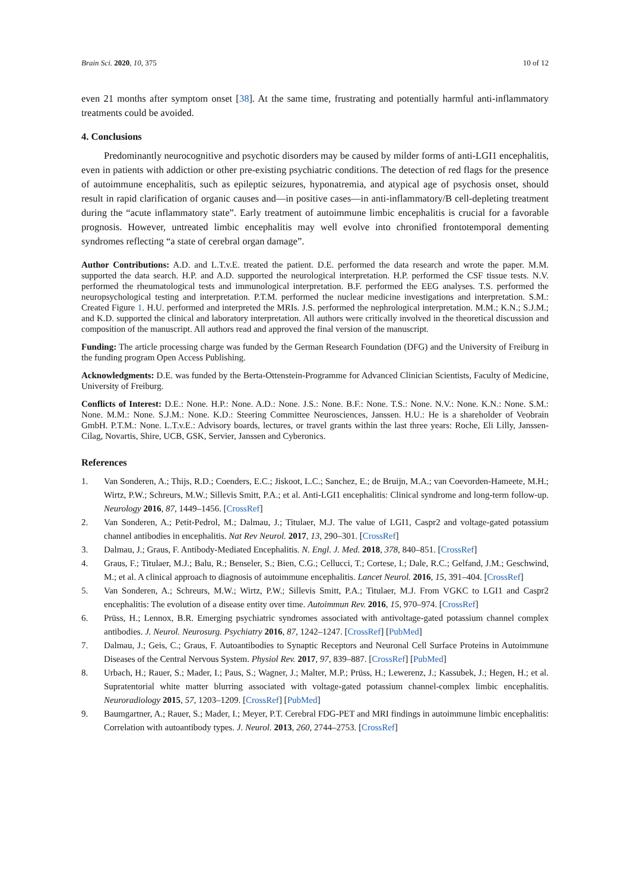Brain Sci. 2020, 10, 375 10 of 12
even 21 months after symptom onset [38]. At the same time, frustrating and potentially harmful anti-inflammatory treatments could be avoided.
4. Conclusions
Predominantly neurocognitive and psychotic disorders may be caused by milder forms of anti-LGI1 encephalitis, even in patients with addiction or other pre-existing psychiatric conditions. The detection of red flags for the presence of autoimmune encephalitis, such as epileptic seizures, hyponatremia, and atypical age of psychosis onset, should result in rapid clarification of organic causes and—in positive cases—in anti-inflammatory/B cell-depleting treatment during the “acute inflammatory state”. Early treatment of autoimmune limbic encephalitis is crucial for a favorable prognosis. However, untreated limbic encephalitis may well evolve into chronified frontotemporal dementing syndromes reflecting “a state of cerebral organ damage”.
Author Contributions: A.D. and L.T.v.E. treated the patient. D.E. performed the data research and wrote the paper. M.M. supported the data search. H.P. and A.D. supported the neurological interpretation. H.P. performed the CSF tissue tests. N.V. performed the rheumatological tests and immunological interpretation. B.F. performed the EEG analyses. T.S. performed the neuropsychological testing and interpretation. P.T.M. performed the nuclear medicine investigations and interpretation. S.M.: Created Figure 1. H.U. performed and interpreted the MRIs. J.S. performed the nephrological interpretation. M.M.; K.N.; S.J.M.; and K.D. supported the clinical and laboratory interpretation. All authors were critically involved in the theoretical discussion and composition of the manuscript. All authors read and approved the final version of the manuscript.
Funding: The article processing charge was funded by the German Research Foundation (DFG) and the University of Freiburg in the funding program Open Access Publishing.
Acknowledgments: D.E. was funded by the Berta-Ottenstein-Programme for Advanced Clinician Scientists, Faculty of Medicine, University of Freiburg.
Conflicts of Interest: D.E.: None. H.P.: None. A.D.: None. J.S.: None. B.F.: None. T.S.: None. N.V.: None. K.N.: None. S.M.: None. M.M.: None. S.J.M.: None. K.D.: Steering Committee Neurosciences, Janssen. H.U.: He is a shareholder of Veobrain GmbH. P.T.M.: None. L.T.v.E.: Advisory boards, lectures, or travel grants within the last three years: Roche, Eli Lilly, Janssen-Cilag, Novartis, Shire, UCB, GSK, Servier, Janssen and Cyberonics.
References
1. Van Sonderen, A.; Thijs, R.D.; Coenders, E.C.; Jiskoot, L.C.; Sanchez, E.; de Bruijn, M.A.; van Coevorden-Hameete, M.H.; Wirtz, P.W.; Schreurs, M.W.; Sillevis Smitt, P.A.; et al. Anti-LGI1 encephalitis: Clinical syndrome and long-term follow-up. Neurology 2016, 87, 1449–1456. [CrossRef]
2. Van Sonderen, A.; Petit-Pedrol, M.; Dalmau, J.; Titulaer, M.J. The value of LGI1, Caspr2 and voltage-gated potassium channel antibodies in encephalitis. Nat Rev Neurol. 2017, 13, 290–301. [CrossRef]
3. Dalmau, J.; Graus, F. Antibody-Mediated Encephalitis. N. Engl. J. Med. 2018, 378, 840–851. [CrossRef]
4. Graus, F.; Titulaer, M.J.; Balu, R.; Benseler, S.; Bien, C.G.; Cellucci, T.; Cortese, I.; Dale, R.C.; Gelfand, J.M.; Geschwind, M.; et al. A clinical approach to diagnosis of autoimmune encephalitis. Lancet Neurol. 2016, 15, 391–404. [CrossRef]
5. Van Sonderen, A.; Schreurs, M.W.; Wirtz, P.W.; Sillevis Smitt, P.A.; Titulaer, M.J. From VGKC to LGI1 and Caspr2 encephalitis: The evolution of a disease entity over time. Autoimmun Rev. 2016, 15, 970–974. [CrossRef]
6. Prüss, H.; Lennox, B.R. Emerging psychiatric syndromes associated with antivoltage-gated potassium channel complex antibodies. J. Neurol. Neurosurg. Psychiatry 2016, 87, 1242–1247. [CrossRef] [PubMed]
7. Dalmau, J.; Geis, C.; Graus, F. Autoantibodies to Synaptic Receptors and Neuronal Cell Surface Proteins in Autoimmune Diseases of the Central Nervous System. Physiol Rev. 2017, 97, 839–887. [CrossRef] [PubMed]
8. Urbach, H.; Rauer, S.; Mader, I.; Paus, S.; Wagner, J.; Malter, M.P.; Prüss, H.; Lewerenz, J.; Kassubek, J.; Hegen, H.; et al. Supratentorial white matter blurring associated with voltage-gated potassium channel-complex limbic encephalitis. Neuroradiology 2015, 57, 1203–1209. [CrossRef] [PubMed]
9. Baumgartner, A.; Rauer, S.; Mader, I.; Meyer, P.T. Cerebral FDG-PET and MRI findings in autoimmune limbic encephalitis: Correlation with autoantibody types. J. Neurol. 2013, 260, 2744–2753. [CrossRef]